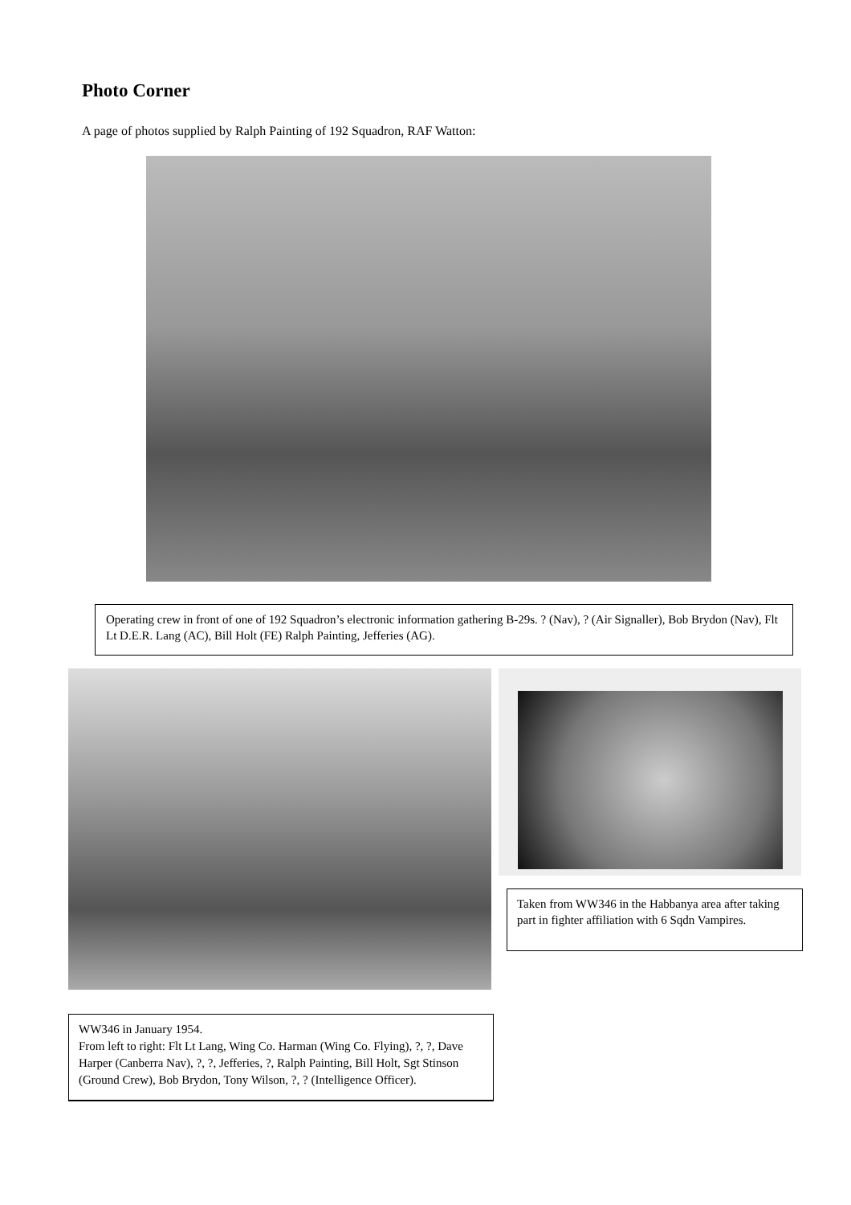Photo Corner
A page of photos supplied by Ralph Painting of 192 Squadron, RAF Watton:
Operating crew in front of one of 192 Squadron’s electronic information gathering B-29s. ? (Nav), ? (Air Signaller), Bob Brydon (Nav), Flt Lt D.E.R. Lang (AC), Bill Holt (FE) Ralph Painting, Jefferies (AG).
WW346 in January 1954.
From left to right: Flt Lt Lang, Wing Co. Harman (Wing Co. Flying), ?, ?, Dave Harper (Canberra Nav), ?, ?, Jefferies, ?, Ralph Painting, Bill Holt, Sgt Stinson (Ground Crew), Bob Brydon, Tony Wilson, ?, ? (Intelligence Officer).
Taken from WW346 in the Habbanya area after taking part in fighter affiliation with 6 Sqdn Vampires.